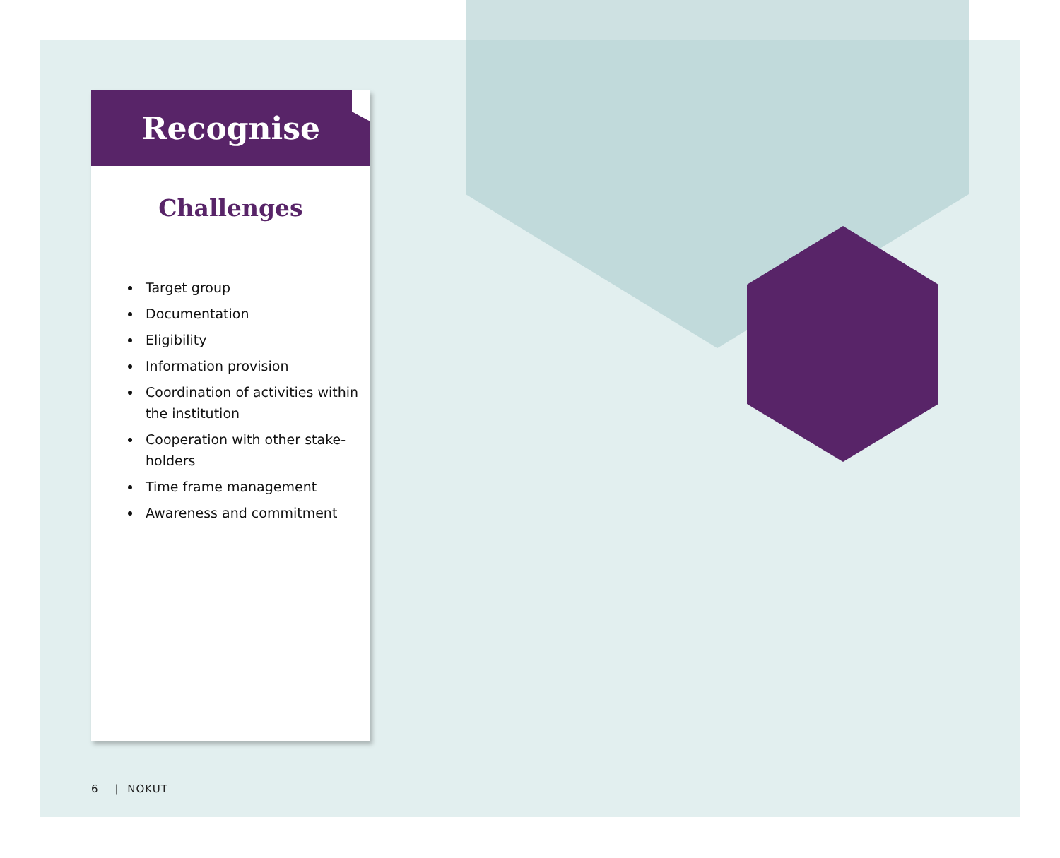Recognise
Challenges
Target group
Documentation
Eligibility
Information provision
Coordination of activities within the institution
Cooperation with other stake-holders
Time frame management
Awareness and commitment
6 | NOKUT